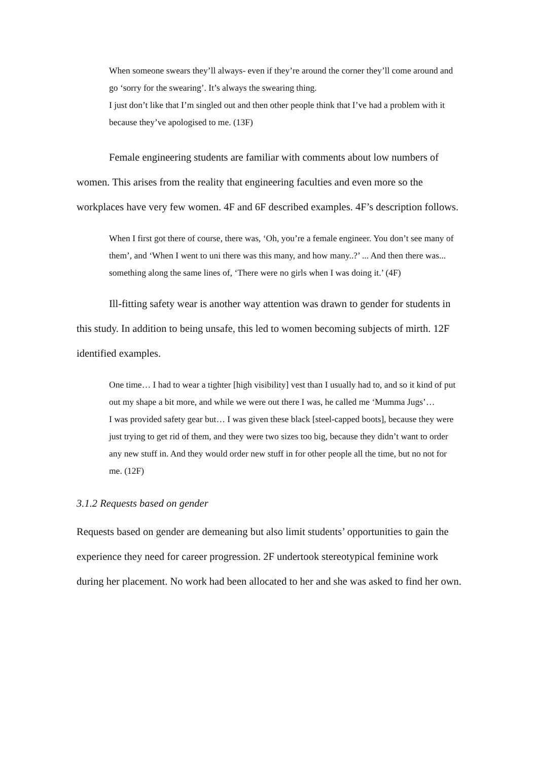When someone swears they’ll always- even if they’re around the corner they’ll come around and go ‘sorry for the swearing’. It’s always the swearing thing.
I just don’t like that I’m singled out and then other people think that I’ve had a problem with it because they’ve apologised to me. (13F)
Female engineering students are familiar with comments about low numbers of women. This arises from the reality that engineering faculties and even more so the workplaces have very few women. 4F and 6F described examples. 4F’s description follows.
When I first got there of course, there was, ‘Oh, you’re a female engineer. You don’t see many of them’, and ‘When I went to uni there was this many, and how many..?’ ... And then there was... something along the same lines of, ‘There were no girls when I was doing it.’ (4F)
Ill-fitting safety wear is another way attention was drawn to gender for students in this study. In addition to being unsafe, this led to women becoming subjects of mirth. 12F identified examples.
One time… I had to wear a tighter [high visibility] vest than I usually had to, and so it kind of put out my shape a bit more, and while we were out there I was, he called me ‘Mumma Jugs’…
I was provided safety gear but… I was given these black [steel-capped boots], because they were just trying to get rid of them, and they were two sizes too big, because they didn’t want to order any new stuff in. And they would order new stuff in for other people all the time, but no not for me. (12F)
3.1.2 Requests based on gender
Requests based on gender are demeaning but also limit students’ opportunities to gain the experience they need for career progression. 2F undertook stereotypical feminine work during her placement. No work had been allocated to her and she was asked to find her own.